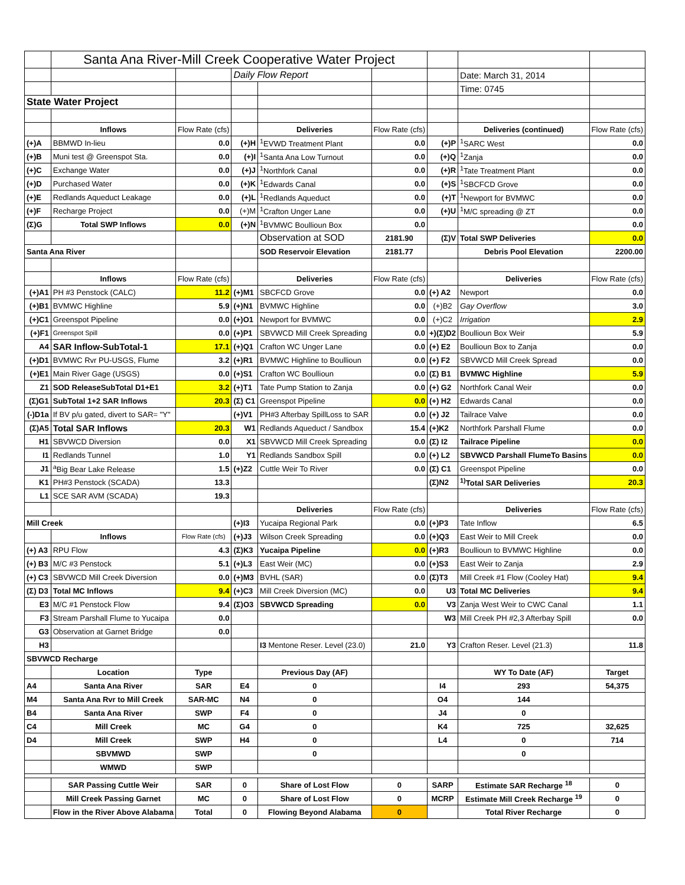| | Santa Ana River-Mill Creek Cooperative Water Project | | | | | | | |
| | | | Daily Flow Report | | | | Date: March 31, 2014 | |
| | | | | | | | Time: 0745 | |
| State Water Project | | | | | | | | |
| | Inflows | Flow Rate (cfs) | | Deliveries | Flow Rate (cfs) | | Deliveries (continued) | Flow Rate (cfs) |
| (+)A | BBMWD In-lieu | 0.0 | (+)H | <sup>1</sup> EVWD Treatment Plant | 0.0 | (+)P | <sup>1</sup> SARC West | 0.0 |
| (+)B | Muni test @ Greenspot Sta. | 0.0 | (+)I | <sup>1</sup> Santa Ana Low Turnout | 0.0 | (+)Q | <sup>1</sup> Zanja | 0.0 |
| (+)C | Exchange Water | 0.0 | (+)J | <sup>1</sup> Northfork Canal | 0.0 | (+)R | <sup>1</sup> Tate Treatment Plant | 0.0 |
| (+)D | Purchased Water | 0.0 | (+)K | <sup>1</sup> Edwards Canal | 0.0 | (+)S | <sup>1</sup> SBCFCD Grove | 0.0 |
| (+)E | Redlands Aqueduct Leakage | 0.0 | (+)L | <sup>1</sup> Redlands Aqueduct | 0.0 | (+)T | <sup>1</sup> Newport for BVMWC | 0.0 |
| (+)F | Recharge Project | 0.0 | (+)M | <sup>1</sup> Crafton Unger Lane | 0.0 | (+)U | <sup>1</sup> M/C spreading @ ZT | 0.0 |
| (Σ)G | Total SWP Inflows | 0.0 | (+)N | <sup>1</sup> BVMWC Boullioun Box | 0.0 | | | 0.0 |
| | | | | Observation at SOD | 2181.90 | (Σ)V | Total SWP Deliveries | 0.0 |
| Santa Ana River | | | | SOD Reservoir Elevation | 2181.77 | | Debris Pool Elevation | 2200.00 |
| | Inflows | Flow Rate (cfs) | | Deliveries | Flow Rate (cfs) | | Deliveries | Flow Rate (cfs) |
| (+)A1 | PH #3 Penstock (CALC) | 11.2 | (+)M1 | SBCFCD Grove | 0.0 | (+) A2 | Newport | 0.0 |
| (+)B1 | BVMWC Highline | 5.9 | (+)N1 | BVMWC Highline | 0.0 | (+)B2 | Gay Overflow | 3.0 |
| (+)C1 | Greenspot Pipeline | 0.0 | (+)O1 | Newport for BVMWC | 0.0 | (+)C2 | Irrigation | 2.9 |
| (+)F1 | Greenspot Spill | 0.0 | (+)P1 | SBVWCD Mill Creek Spreading | 0.0 | +)(Σ)D2 | Boullioun Box Weir | 5.9 |
| A4 | SAR Inflow-SubTotal-1 | 17.1 | (+)Q1 | Crafton WC Unger Lane | 0.0 | (+) E2 | Boullioun Box to Zanja | 0.0 |
| (+)D1 | BVMWC Rvr PU-USGS, Flume | 3.2 | (+)R1 | BVMWC Highline to Boullioun | 0.0 | (+) F2 | SBVWCD Mill Creek Spread | 0.0 |
| (+)E1 | Main River Gage (USGS) | 0.0 | (+)S1 | Crafton WC Boullioun | 0.0 | (Σ) B1 | BVMWC Highline | 5.9 |
| Z1 | SOD ReleaseSubTotal D1+E1 | 3.2 | (+)T1 | Tate Pump Station to Zanja | 0.0 | (+) G2 | Northfork Canal Weir | 0.0 |
| (Σ)G1 | SubTotal 1+2 SAR Inflows | 20.3 | (Σ) C1 | Greenspot Pipeline | 0.0 | (+) H2 | Edwards Canal | 0.0 |
| (-)D1a | If BV p/u gated, divert to SAR= "Y" | | (+)V1 | PH#3 Afterbay SpillLoss to SAR | 0.0 | (+) J2 | Tailrace Valve | 0.0 |
| (Σ)A5 | Total SAR Inflows | 20.3 | W1 | Redlands Aqueduct / Sandbox | 15.4 | (+)K2 | Northfork Parshall Flume | 0.0 |
| H1 | SBVWCD Diversion | 0.0 | X1 | SBVWCD Mill Creek Spreading | 0.0 | (Σ) I2 | Tailrace Pipeline | 0.0 |
| I1 | Redlands Tunnel | 1.0 | Y1 | Redlands Sandbox Spill | 0.0 | (+) L2 | SBVWCD Parshall FlumeTo Basins | 0.0 |
| J1 | <sup>a</sup> Big Bear Lake Release | 1.5 | (+)Z2 | Cuttle Weir To River | 0.0 | (Σ) C1 | Greenspot Pipeline | 0.0 |
| K1 | PH#3 Penstock (SCADA) | 13.3 | | | | (Σ)N2 | <sup>1)</sup> Total SAR Deliveries | 20.3 |
| L1 | SCE SAR AVM (SCADA) | 19.3 | | | | | | |
| | | | | Deliveries | Flow Rate (cfs) | | Deliveries | Flow Rate (cfs) |
| Mill Creek | | | (+)I3 | Yucaipa Regional Park | 0.0 | (+)P3 | Tate Inflow | 6.5 |
| | Inflows | Flow Rate (cfs) | (+)J3 | Wilson Creek Spreading | 0.0 | (+)Q3 | East Weir to Mill Creek | 0.0 |
| (+) A3 | RPU Flow | 4.3 | (Σ)K3 | Yucaipa Pipeline | 0.0 | (+)R3 | Boullioun to BVMWC Highline | 0.0 |
| (+) B3 | M/C #3 Penstock | 5.1 | (+)L3 | East Weir (MC) | 0.0 | (+)S3 | East Weir to Zanja | 2.9 |
| (+) C3 | SBVWCD Mill Creek Diversion | 0.0 | (+)M3 | BVHL (SAR) | 0.0 | (Σ)T3 | Mill Creek #1 Flow (Cooley Hat) | 9.4 |
| (Σ) D3 | Total MC Inflows | 9.4 | (+)C3 | Mill Creek Diversion (MC) | 0.0 | U3 | Total MC Deliveries | 9.4 |
| E3 | M/C #1 Penstock Flow | 9.4 | (Σ)O3 | SBVWCD Spreading | 0.0 | V3 | Zanja West Weir to CWC Canal | 1.1 |
| F3 | Stream Parshall Flume to Yucaipa | 0.0 | | | | W3 | Mill Creek PH #2,3 Afterbay Spill | 0.0 |
| G3 | Observation at Garnet Bridge | 0.0 | | | | | | |
| H3 | | | | I3 Mentone Reser. Level (23.0) | 21.0 | Y3 | Crafton Reser. Level (21.3) | 11.8 |
| SBVWCD Recharge | | | | | | | | |
| | Location | Type | | Previous Day (AF) | | | WY To Date (AF) | Target |
| A4 | Santa Ana River | SAR | E4 | 0 | | I4 | 293 | 54,375 |
| M4 | Santa Ana Rvr to Mill Creek | SAR-MC | N4 | 0 | | O4 | 144 | |
| B4 | Santa Ana River | SWP | F4 | 0 | | J4 | 0 | |
| C4 | Mill Creek | MC | G4 | 0 | | K4 | 725 | 32,625 |
| D4 | Mill Creek | SWP | H4 | 0 | | L4 | 0 | 714 |
| | SBVMWD | SWP | | 0 | | | 0 | |
| | WMWD | SWP | | | | | | |
| | SAR Passing Cuttle Weir | SAR | 0 | Share of Lost Flow | 0 | SARP | Estimate SAR Recharge <sup>18</sup> | 0 |
| | Mill Creek Passing Garnet | MC | 0 | Share of Lost Flow | 0 | MCRP | Estimate Mill Creek Recharge <sup>19</sup> | 0 |
| | Flow in the River Above Alabama | Total | 0 | Flowing Beyond Alabama | 0 | | Total River Recharge | 0 |